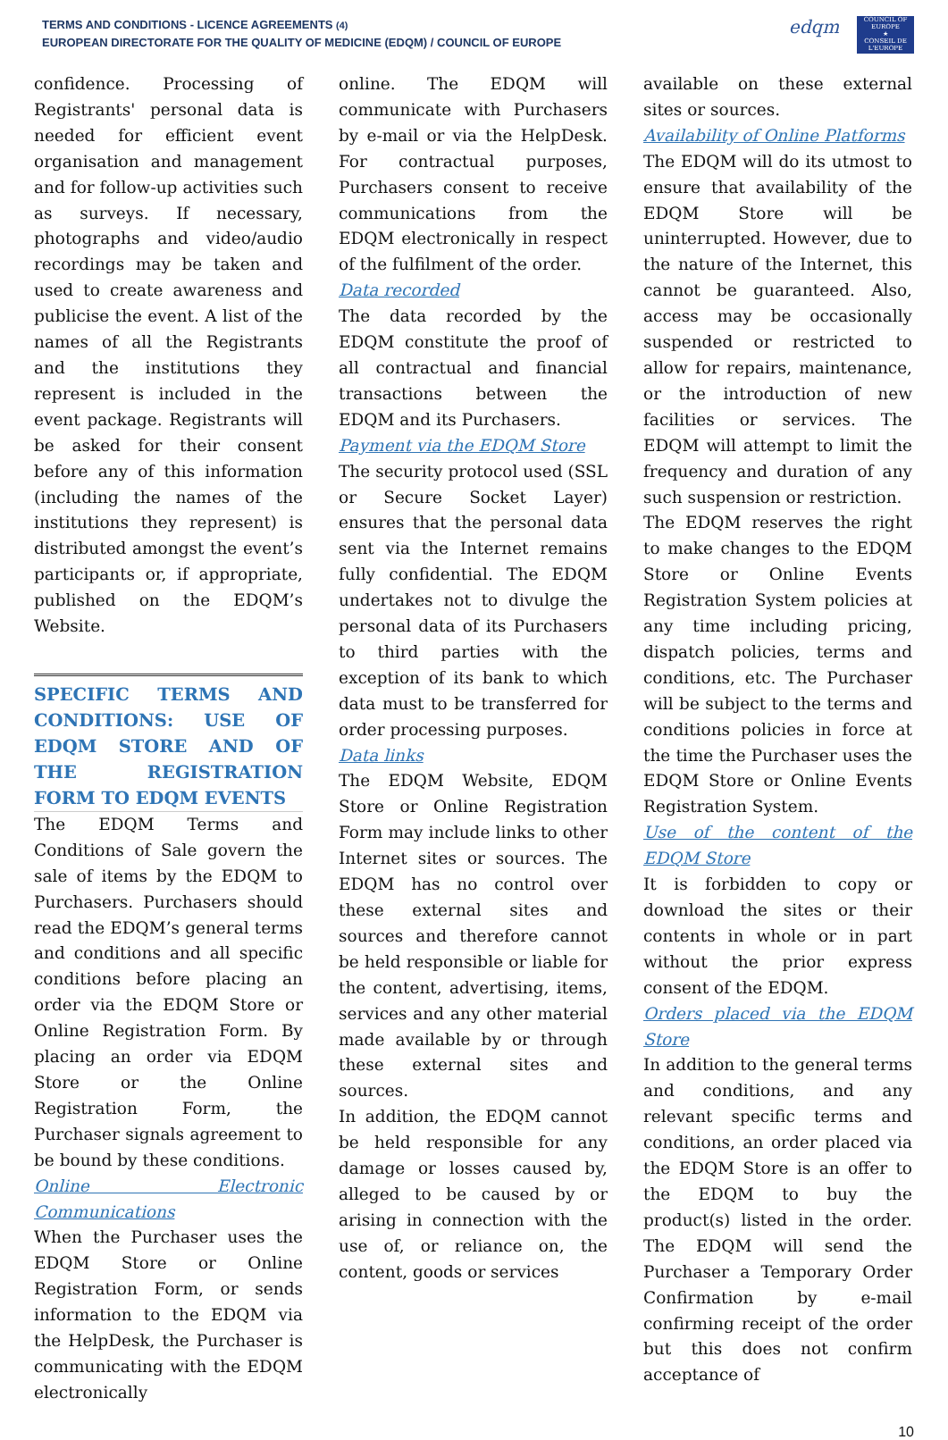TERMS AND CONDITIONS - LICENCE AGREEMENTS (4)
EUROPEAN DIRECTORATE FOR THE QUALITY OF MEDICINE (EDQM) / COUNCIL OF EUROPE
edqm
COUNCIL OF EUROPE
★
CONSEIL DE L'EUROPE
confidence. Processing of Registrants' personal data is needed for efficient event organisation and management and for follow-up activities such as surveys. If necessary, photographs and video/audio recordings may be taken and used to create awareness and publicise the event. A list of the names of all the Registrants and the institutions they represent is included in the event package. Registrants will be asked for their consent before any of this information (including the names of the institutions they represent) is distributed amongst the event’s participants or, if appropriate, published on the EDQM’s Website.
SPECIFIC TERMS AND CONDITIONS: USE OF EDQM STORE AND OF THE REGISTRATION FORM TO EDQM EVENTS
The EDQM Terms and Conditions of Sale govern the sale of items by the EDQM to Purchasers. Purchasers should read the EDQM’s general terms and conditions and all specific conditions before placing an order via the EDQM Store or Online Registration Form. By placing an order via EDQM Store or the Online Registration Form, the Purchaser signals agreement to be bound by these conditions.
Online Electronic Communications
When the Purchaser uses the EDQM Store or Online Registration Form, or sends information to the EDQM via the HelpDesk, the Purchaser is communicating with the EDQM electronically
online. The EDQM will communicate with Purchasers by e-mail or via the HelpDesk. For contractual purposes, Purchasers consent to receive communications from the EDQM electronically in respect of the fulfilment of the order.
Data recorded
The data recorded by the EDQM constitute the proof of all contractual and financial transactions between the EDQM and its Purchasers.
Payment via the EDQM Store
The security protocol used (SSL or Secure Socket Layer) ensures that the personal data sent via the Internet remains fully confidential. The EDQM undertakes not to divulge the personal data of its Purchasers to third parties with the exception of its bank to which data must to be transferred for order processing purposes.
Data links
The EDQM Website, EDQM Store or Online Registration Form may include links to other Internet sites or sources. The EDQM has no control over these external sites and sources and therefore cannot be held responsible or liable for the content, advertising, items, services and any other material made available by or through these external sites and sources.
In addition, the EDQM cannot be held responsible for any damage or losses caused by, alleged to be caused by or arising in connection with the use of, or reliance on, the content, goods or services
available on these external sites or sources.
Availability of Online Platforms
The EDQM will do its utmost to ensure that availability of the EDQM Store will be uninterrupted. However, due to the nature of the Internet, this cannot be guaranteed. Also, access may be occasionally suspended or restricted to allow for repairs, maintenance, or the introduction of new facilities or services. The EDQM will attempt to limit the frequency and duration of any such suspension or restriction.
The EDQM reserves the right to make changes to the EDQM Store or Online Events Registration System policies at any time including pricing, dispatch policies, terms and conditions, etc. The Purchaser will be subject to the terms and conditions policies in force at the time the Purchaser uses the EDQM Store or Online Events Registration System.
Use of the content of the EDQM Store
It is forbidden to copy or download the sites or their contents in whole or in part without the prior express consent of the EDQM.
Orders placed via the EDQM Store
In addition to the general terms and conditions, and any relevant specific terms and conditions, an order placed via the EDQM Store is an offer to the EDQM to buy the product(s) listed in the order. The EDQM will send the Purchaser a Temporary Order Confirmation by e-mail confirming receipt of the order but this does not confirm acceptance of
10